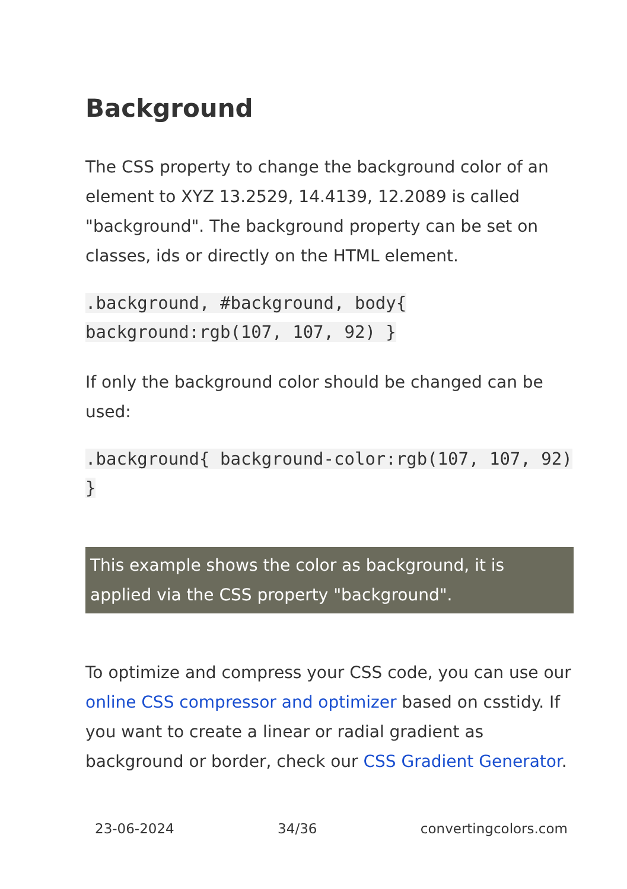Background
The CSS property to change the background color of an element to XYZ 13.2529, 14.4139, 12.2089 is called "background". The background property can be set on classes, ids or directly on the HTML element.
.background, #background, body{ background:rgb(107, 107, 92) }
If only the background color should be changed can be used:
.background{ background-color:rgb(107, 107, 92) }
This example shows the color as background, it is applied via the CSS property "background".
To optimize and compress your CSS code, you can use our online CSS compressor and optimizer based on csstidy. If you want to create a linear or radial gradient as background or border, check our CSS Gradient Generator.
23-06-2024 34/36 convertingcolors.com